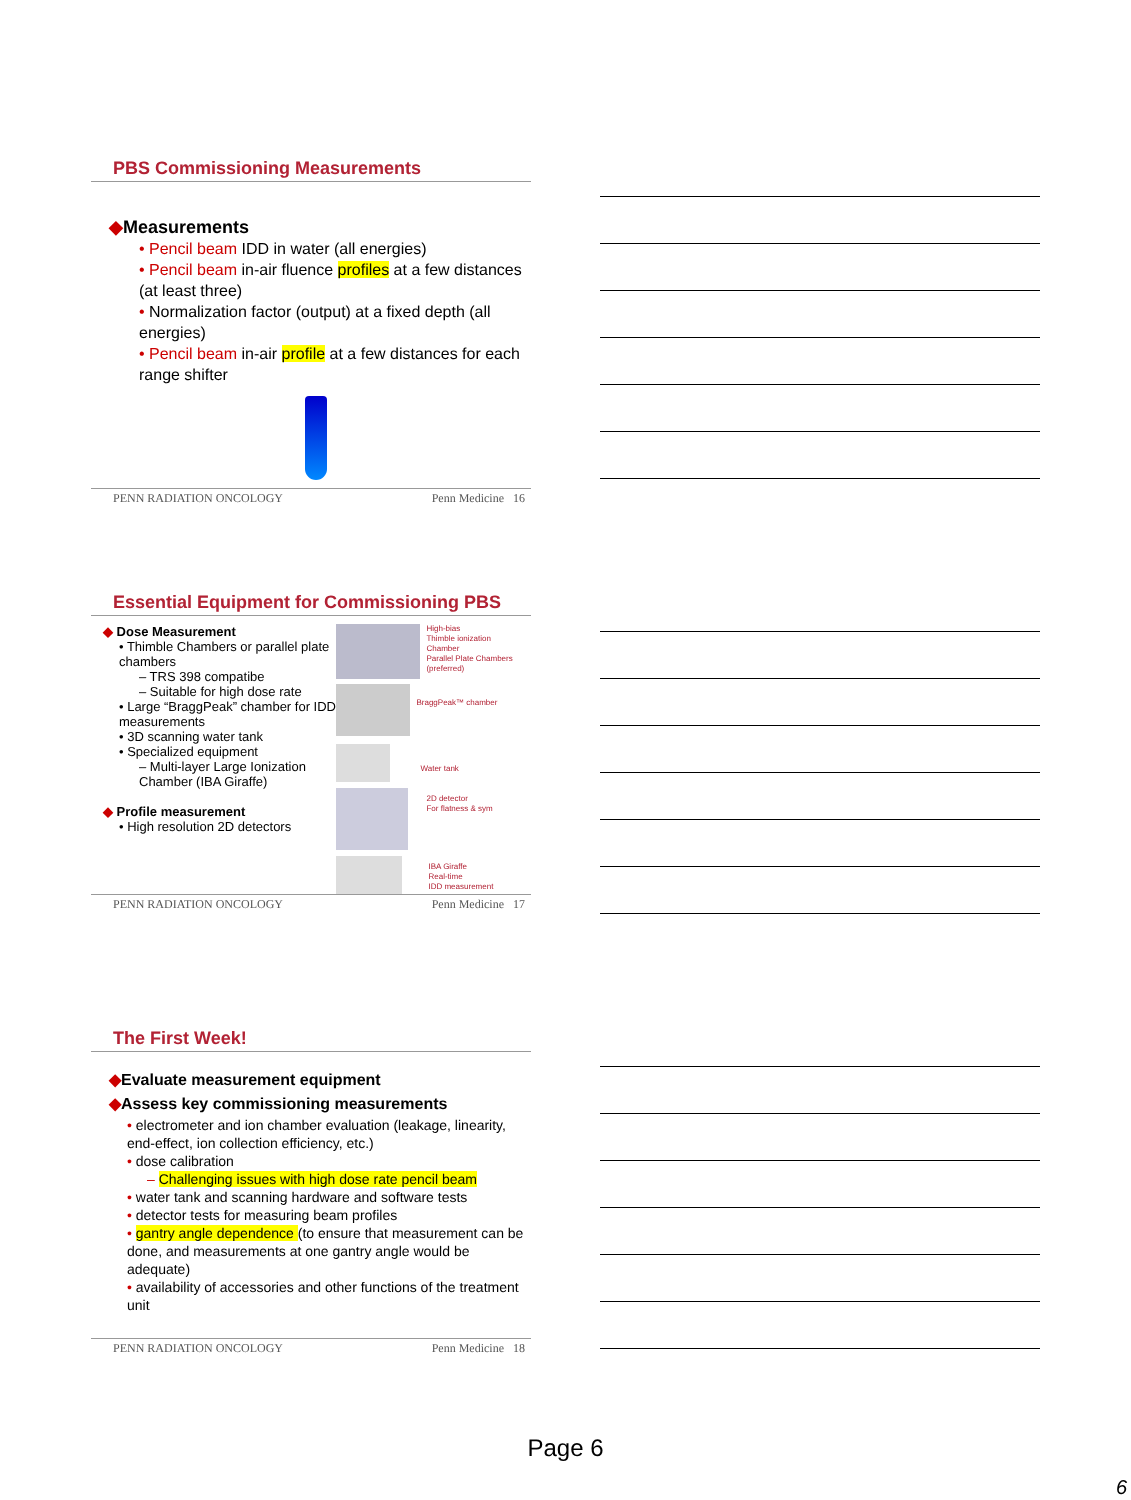PBS Commissioning Measurements
◆Measurements
• Pencil beam IDD in water (all energies)
• Pencil beam in-air fluence profiles at a few distances (at least three)
• Normalization factor (output) at a fixed depth (all energies)
• Pencil beam in-air profile at a few distances for each range shifter
PENN RADIATION ONCOLOGY Penn Medicine 16
Essential Equipment for Commissioning PBS
◆ Dose Measurement
• Thimble Chambers or parallel plate chambers
– TRS 398 compatibe
– Suitable for high dose rate
• Large “BraggPeak” chamber for IDD measurements
• 3D scanning water tank
• Specialized equipment
– Multi-layer Large Ionization Chamber (IBA Giraffe)
◆ Profile measurement
• High resolution 2D detectors
High-bias
Thimble ionization
Chamber
Parallel Plate Chambers
(preferred)
BraggPeak™ chamber
Water tank
2D detector
For flatness & sym
IBA Giraffe
Real-time
IDD measurement
PENN RADIATION ONCOLOGY Penn Medicine 17
The First Week!
◆Evaluate measurement equipment
◆Assess key commissioning measurements
• electrometer and ion chamber evaluation (leakage, linearity, end-effect, ion collection efficiency, etc.)
• dose calibration
– Challenging issues with high dose rate pencil beam
• water tank and scanning hardware and software tests
• detector tests for measuring beam profiles
• gantry angle dependence (to ensure that measurement can be done, and measurements at one gantry angle would be adequate)
• availability of accessories and other functions of the treatment unit
PENN RADIATION ONCOLOGY Penn Medicine 18
Page 6
6